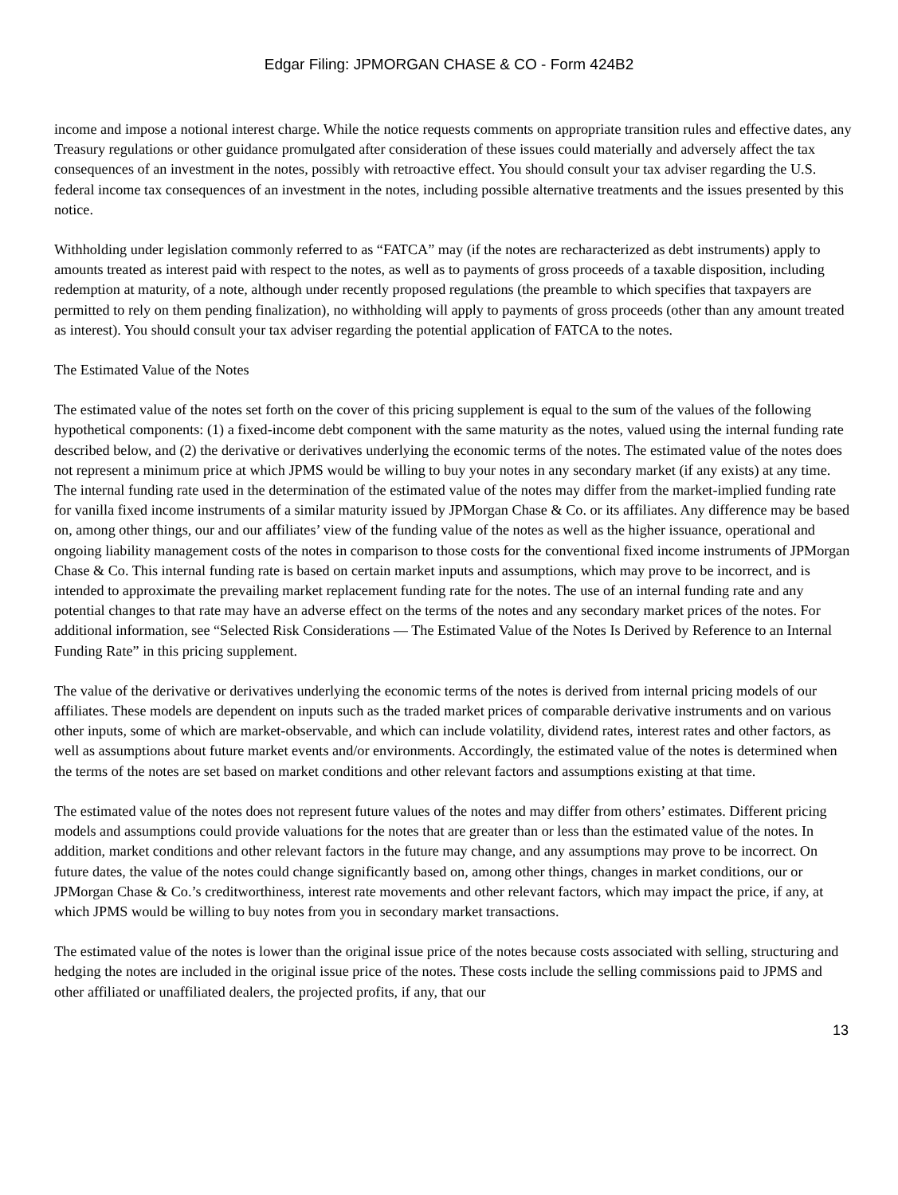Edgar Filing: JPMORGAN CHASE & CO - Form 424B2
income and impose a notional interest charge. While the notice requests comments on appropriate transition rules and effective dates, any Treasury regulations or other guidance promulgated after consideration of these issues could materially and adversely affect the tax consequences of an investment in the notes, possibly with retroactive effect. You should consult your tax adviser regarding the U.S. federal income tax consequences of an investment in the notes, including possible alternative treatments and the issues presented by this notice.
Withholding under legislation commonly referred to as “FATCA” may (if the notes are recharacterized as debt instruments) apply to amounts treated as interest paid with respect to the notes, as well as to payments of gross proceeds of a taxable disposition, including redemption at maturity, of a note, although under recently proposed regulations (the preamble to which specifies that taxpayers are permitted to rely on them pending finalization), no withholding will apply to payments of gross proceeds (other than any amount treated as interest). You should consult your tax adviser regarding the potential application of FATCA to the notes.
The Estimated Value of the Notes
The estimated value of the notes set forth on the cover of this pricing supplement is equal to the sum of the values of the following hypothetical components: (1) a fixed-income debt component with the same maturity as the notes, valued using the internal funding rate described below, and (2) the derivative or derivatives underlying the economic terms of the notes. The estimated value of the notes does not represent a minimum price at which JPMS would be willing to buy your notes in any secondary market (if any exists) at any time. The internal funding rate used in the determination of the estimated value of the notes may differ from the market-implied funding rate for vanilla fixed income instruments of a similar maturity issued by JPMorgan Chase & Co. or its affiliates. Any difference may be based on, among other things, our and our affiliates’ view of the funding value of the notes as well as the higher issuance, operational and ongoing liability management costs of the notes in comparison to those costs for the conventional fixed income instruments of JPMorgan Chase & Co. This internal funding rate is based on certain market inputs and assumptions, which may prove to be incorrect, and is intended to approximate the prevailing market replacement funding rate for the notes. The use of an internal funding rate and any potential changes to that rate may have an adverse effect on the terms of the notes and any secondary market prices of the notes. For additional information, see “Selected Risk Considerations — The Estimated Value of the Notes Is Derived by Reference to an Internal Funding Rate” in this pricing supplement.
The value of the derivative or derivatives underlying the economic terms of the notes is derived from internal pricing models of our affiliates. These models are dependent on inputs such as the traded market prices of comparable derivative instruments and on various other inputs, some of which are market-observable, and which can include volatility, dividend rates, interest rates and other factors, as well as assumptions about future market events and/or environments. Accordingly, the estimated value of the notes is determined when the terms of the notes are set based on market conditions and other relevant factors and assumptions existing at that time.
The estimated value of the notes does not represent future values of the notes and may differ from others’ estimates. Different pricing models and assumptions could provide valuations for the notes that are greater than or less than the estimated value of the notes. In addition, market conditions and other relevant factors in the future may change, and any assumptions may prove to be incorrect. On future dates, the value of the notes could change significantly based on, among other things, changes in market conditions, our or JPMorgan Chase & Co.’s creditworthiness, interest rate movements and other relevant factors, which may impact the price, if any, at which JPMS would be willing to buy notes from you in secondary market transactions.
The estimated value of the notes is lower than the original issue price of the notes because costs associated with selling, structuring and hedging the notes are included in the original issue price of the notes. These costs include the selling commissions paid to JPMS and other affiliated or unaffiliated dealers, the projected profits, if any, that our
13